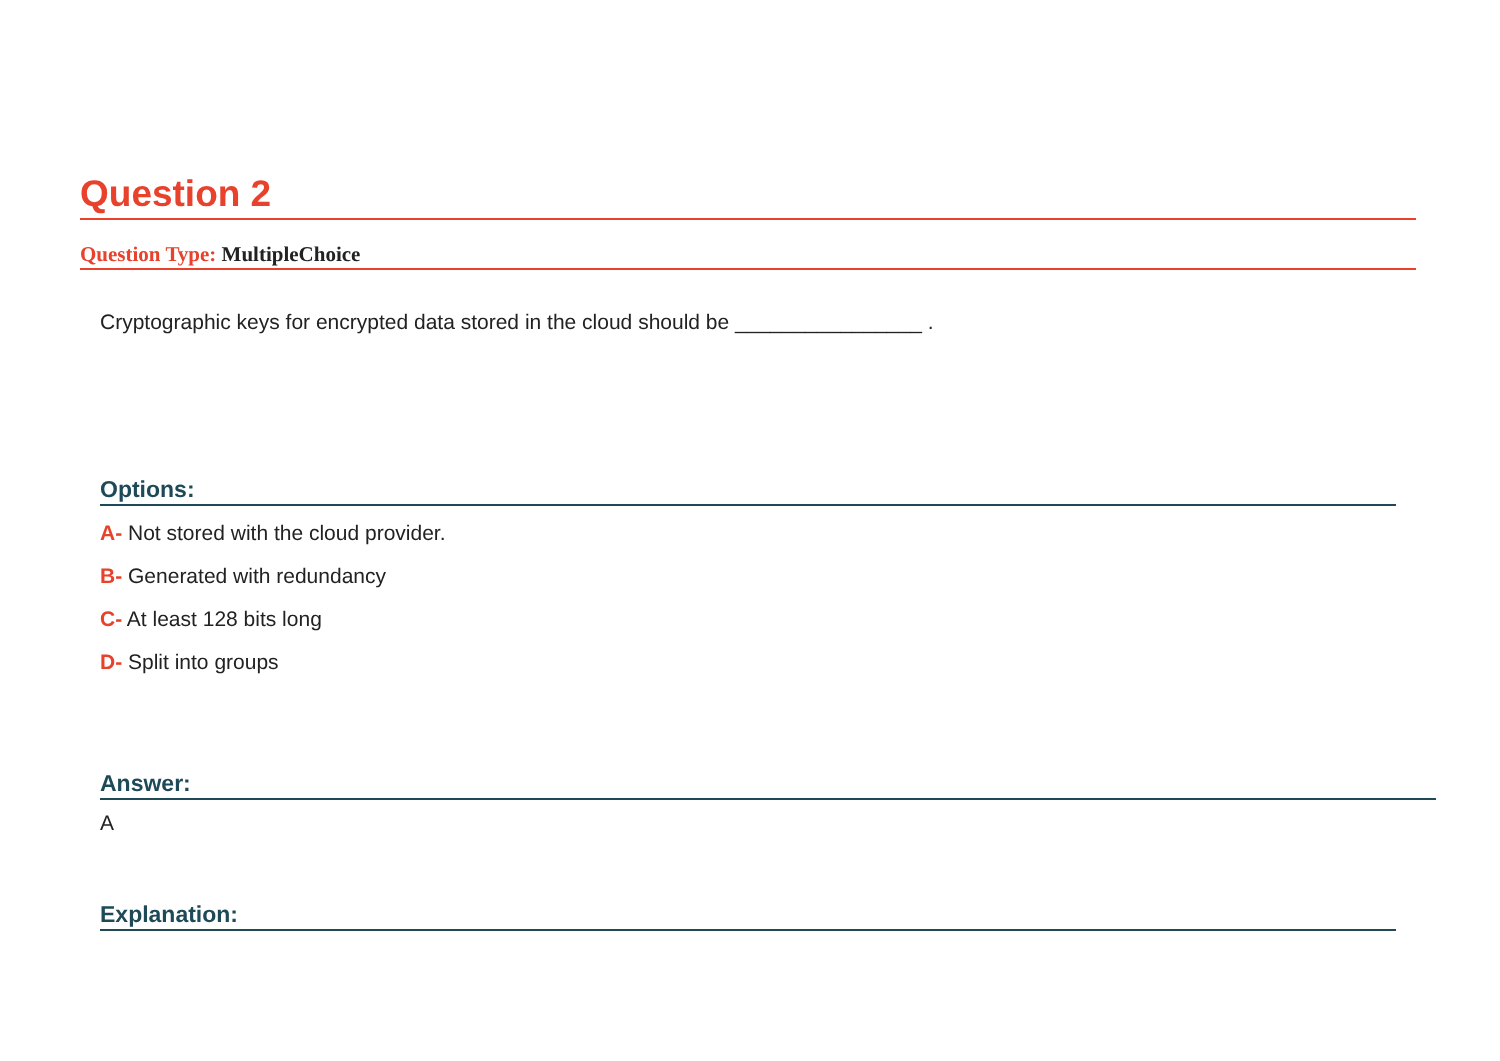Question 2
Question Type: MultipleChoice
Cryptographic keys for encrypted data stored in the cloud should be ________________ .
Options:
A- Not stored with the cloud provider.
B- Generated with redundancy
C- At least 128 bits long
D- Split into groups
Answer:
A
Explanation: